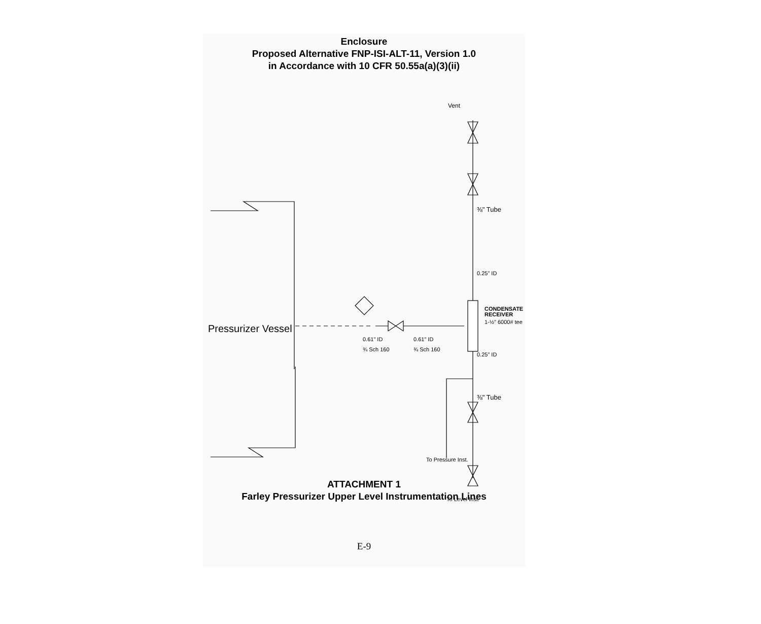Enclosure
Proposed Alternative FNP-ISI-ALT-11, Version 1.0
in Accordance with 10 CFR 50.55a(a)(3)(ii)
Pressurizer Vessel
Vent
⅜" Tube
0.25" ID
CONDENSATE
RECEIVER
1-½" 6000# tee
0.61" ID
¾ Sch 160
0.61" ID
¾ Sch 160
0.25" ID
⅜" Tube
To Pressure Inst.
To Level Inst.
ATTACHMENT 1
Farley Pressurizer Upper Level Instrumentation Lines
E-9